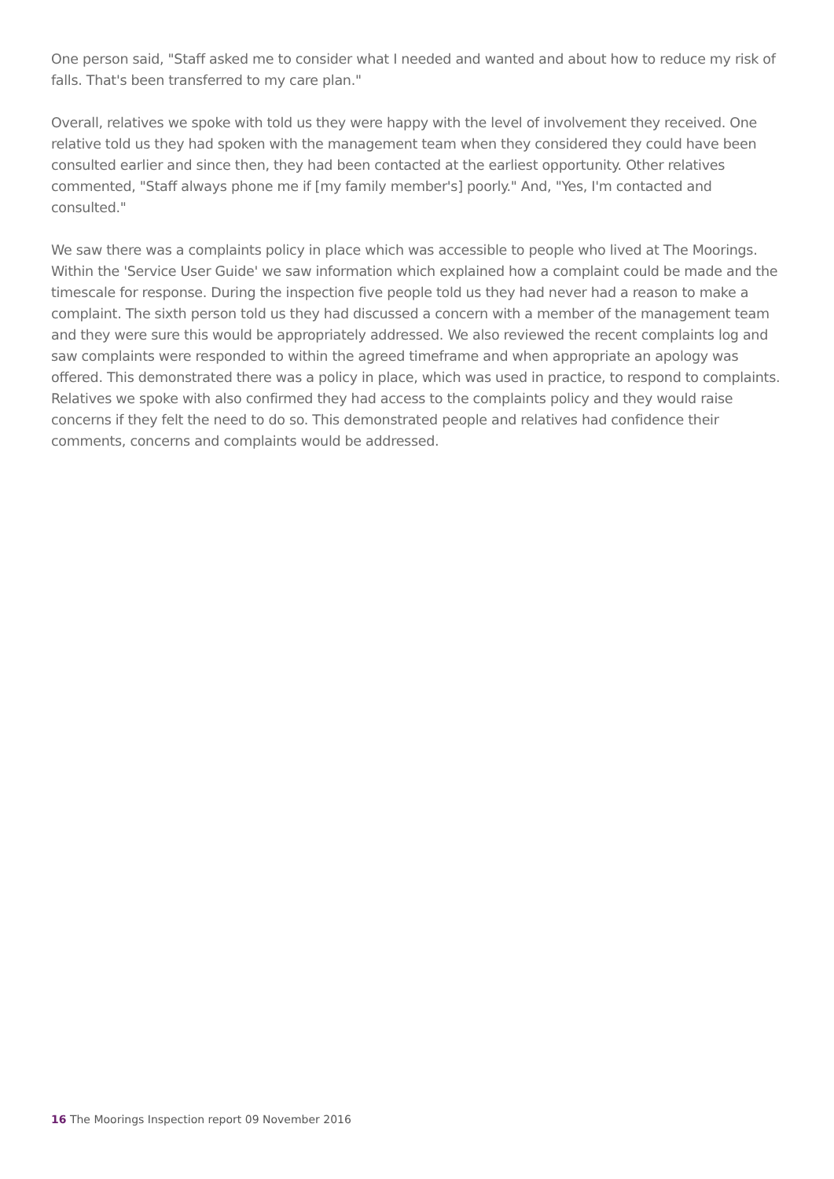One person said, "Staff asked me to consider what I needed and wanted and about how to reduce my risk of falls. That's been transferred to my care plan."
Overall, relatives we spoke with told us they were happy with the level of involvement they received. One relative told us they had spoken with the management team when they considered they could have been consulted earlier and since then, they had been contacted at the earliest opportunity. Other relatives commented, "Staff always phone me if [my family member's] poorly." And, "Yes, I'm contacted and consulted."
We saw there was a complaints policy in place which was accessible to people who lived at The Moorings. Within the 'Service User Guide' we saw information which explained how a complaint could be made and the timescale for response. During the inspection five people told us they had never had a reason to make a complaint. The sixth person told us they had discussed a concern with a member of the management team and they were sure this would be appropriately addressed. We also reviewed the recent complaints log and saw complaints were responded to within the agreed timeframe and when appropriate an apology was offered. This demonstrated there was a policy in place, which was used in practice, to respond to complaints. Relatives we spoke with also confirmed they had access to the complaints policy and they would raise concerns if they felt the need to do so. This demonstrated people and relatives had confidence their comments, concerns and complaints would be addressed.
16 The Moorings Inspection report 09 November 2016